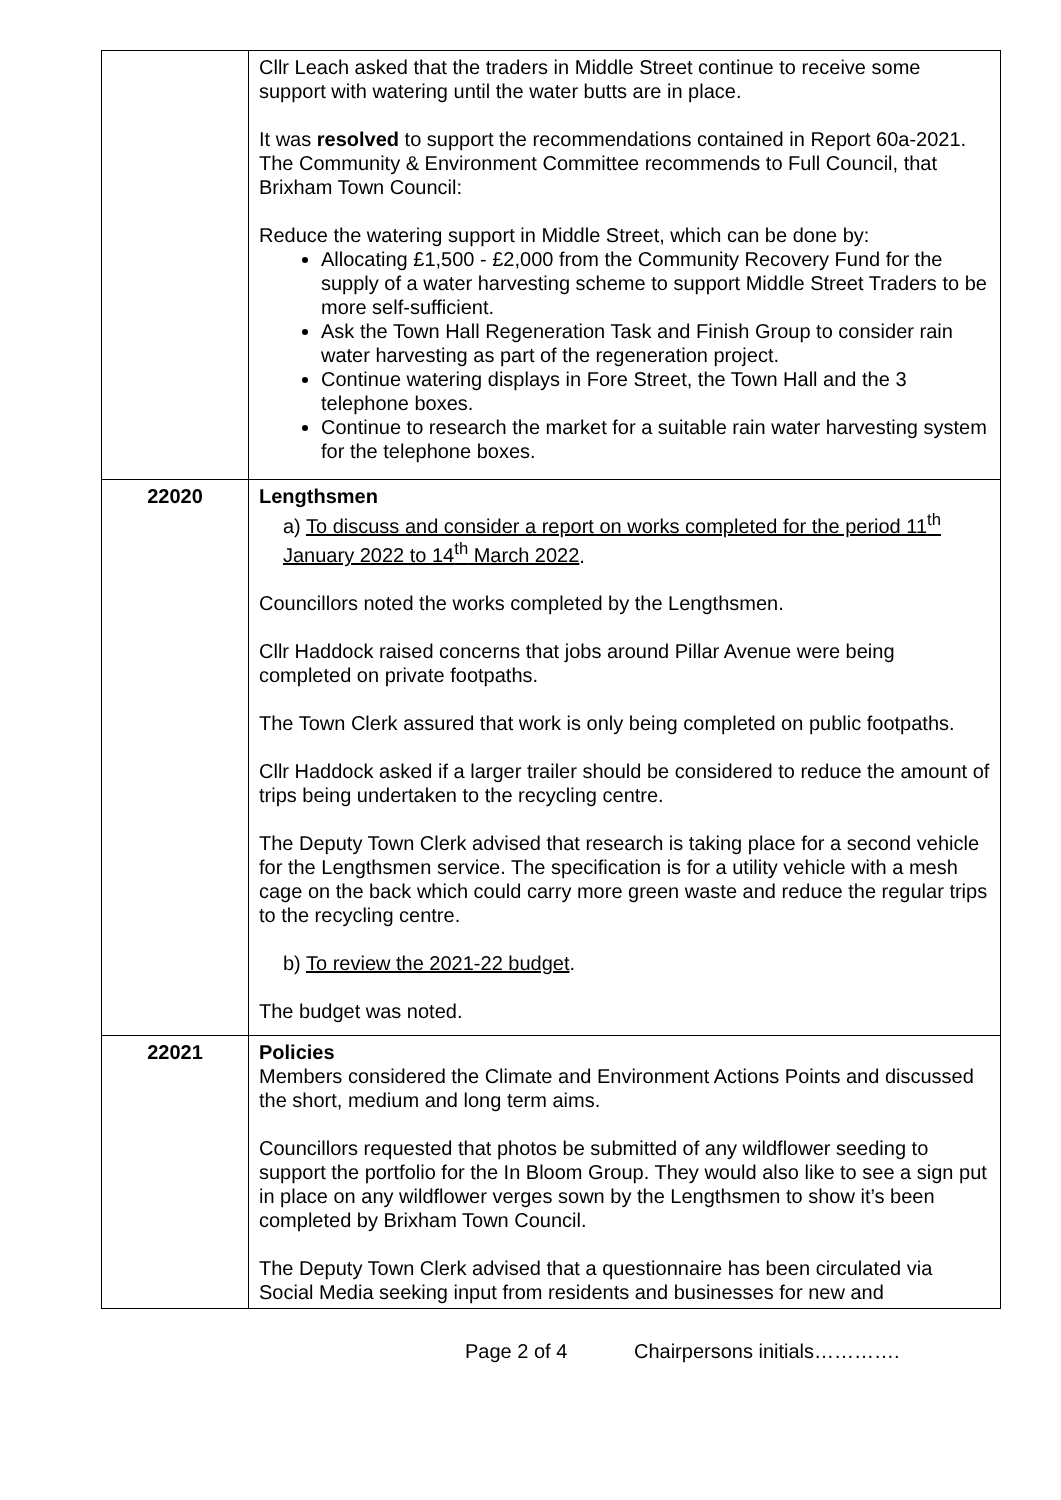| | Cllr Leach asked that the traders in Middle Street continue to receive some support with watering until the water butts are in place. It was resolved to support the recommendations contained in Report 60a-2021. The Community & Environment Committee recommends to Full Council, that Brixham Town Council: Reduce the watering support in Middle Street, which can be done by: Allocating £1,500 - £2,000 from the Community Recovery Fund for the supply of a water harvesting scheme to support Middle Street Traders to be more self-sufficient. Ask the Town Hall Regeneration Task and Finish Group to consider rain water harvesting as part of the regeneration project. Continue watering displays in Fore Street, the Town Hall and the 3 telephone boxes. Continue to research the market for a suitable rain water harvesting system for the telephone boxes. |
| 22020 | Lengthsmen a) To discuss and consider a report on works completed for the period 11<sup>th</sup> January 2022 to 14<sup>th</sup> March 2022 . Councillors noted the works completed by the Lengthsmen. Cllr Haddock raised concerns that jobs around Pillar Avenue were being completed on private footpaths. The Town Clerk assured that work is only being completed on public footpaths. Cllr Haddock asked if a larger trailer should be considered to reduce the amount of trips being undertaken to the recycling centre. The Deputy Town Clerk advised that research is taking place for a second vehicle for the Lengthsmen service. The specification is for a utility vehicle with a mesh cage on the back which could carry more green waste and reduce the regular trips to the recycling centre. b) To review the 2021-22 budget . The budget was noted. |
| 22021 | Policies Members considered the Climate and Environment Actions Points and discussed the short, medium and long term aims. Councillors requested that photos be submitted of any wildflower seeding to support the portfolio for the In Bloom Group. They would also like to see a sign put in place on any wildflower verges sown by the Lengthsmen to show it’s been completed by Brixham Town Council. The Deputy Town Clerk advised that a questionnaire has been circulated via Social Media seeking input from residents and businesses for new and |
Page 2 of 4 Chairpersons initials………….